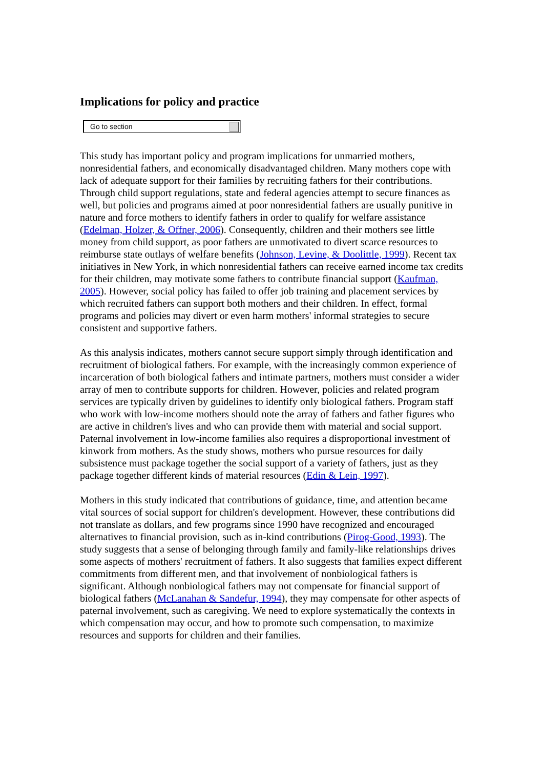Implications for policy and practice
Go to section
This study has important policy and program implications for unmarried mothers, nonresidential fathers, and economically disadvantaged children. Many mothers cope with lack of adequate support for their families by recruiting fathers for their contributions. Through child support regulations, state and federal agencies attempt to secure finances as well, but policies and programs aimed at poor nonresidential fathers are usually punitive in nature and force mothers to identify fathers in order to qualify for welfare assistance (Edelman, Holzer, & Offner, 2006). Consequently, children and their mothers see little money from child support, as poor fathers are unmotivated to divert scarce resources to reimburse state outlays of welfare benefits (Johnson, Levine, & Doolittle, 1999). Recent tax initiatives in New York, in which nonresidential fathers can receive earned income tax credits for their children, may motivate some fathers to contribute financial support (Kaufman, 2005). However, social policy has failed to offer job training and placement services by which recruited fathers can support both mothers and their children. In effect, formal programs and policies may divert or even harm mothers' informal strategies to secure consistent and supportive fathers.
As this analysis indicates, mothers cannot secure support simply through identification and recruitment of biological fathers. For example, with the increasingly common experience of incarceration of both biological fathers and intimate partners, mothers must consider a wider array of men to contribute supports for children. However, policies and related program services are typically driven by guidelines to identify only biological fathers. Program staff who work with low-income mothers should note the array of fathers and father figures who are active in children's lives and who can provide them with material and social support. Paternal involvement in low-income families also requires a disproportional investment of kinwork from mothers. As the study shows, mothers who pursue resources for daily subsistence must package together the social support of a variety of fathers, just as they package together different kinds of material resources (Edin & Lein, 1997).
Mothers in this study indicated that contributions of guidance, time, and attention became vital sources of social support for children's development. However, these contributions did not translate as dollars, and few programs since 1990 have recognized and encouraged alternatives to financial provision, such as in-kind contributions (Pirog-Good, 1993). The study suggests that a sense of belonging through family and family-like relationships drives some aspects of mothers' recruitment of fathers. It also suggests that families expect different commitments from different men, and that involvement of nonbiological fathers is significant. Although nonbiological fathers may not compensate for financial support of biological fathers (McLanahan & Sandefur, 1994), they may compensate for other aspects of paternal involvement, such as caregiving. We need to explore systematically the contexts in which compensation may occur, and how to promote such compensation, to maximize resources and supports for children and their families.